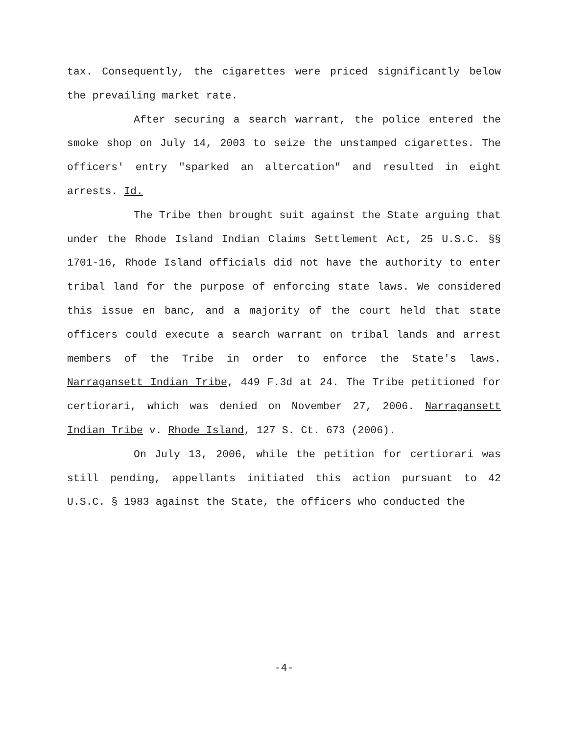tax. Consequently, the cigarettes were priced significantly below the prevailing market rate.
After securing a search warrant, the police entered the smoke shop on July 14, 2003 to seize the unstamped cigarettes. The officers' entry "sparked an altercation" and resulted in eight arrests. Id.
The Tribe then brought suit against the State arguing that under the Rhode Island Indian Claims Settlement Act, 25 U.S.C. §§ 1701-16, Rhode Island officials did not have the authority to enter tribal land for the purpose of enforcing state laws. We considered this issue en banc, and a majority of the court held that state officers could execute a search warrant on tribal lands and arrest members of the Tribe in order to enforce the State's laws. Narragansett Indian Tribe, 449 F.3d at 24. The Tribe petitioned for certiorari, which was denied on November 27, 2006. Narragansett Indian Tribe v. Rhode Island, 127 S. Ct. 673 (2006).
On July 13, 2006, while the petition for certiorari was still pending, appellants initiated this action pursuant to 42 U.S.C. § 1983 against the State, the officers who conducted the
-4-